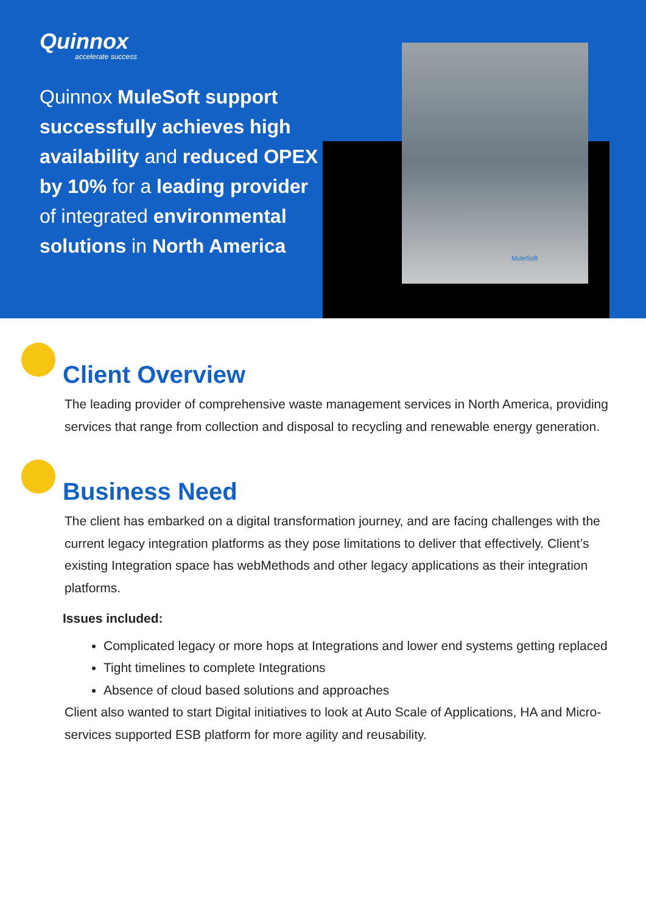Quinnox
accelerate success
Quinnox MuleSoft support
successfully achieves high
availability and reduced OPEX
by 10% for a leading provider
of integrated environmental
solutions in North America
MuleSoft
Client Overview
The leading provider of comprehensive waste management services in North America, providing services that range from collection and disposal to recycling and renewable energy generation.
Business Need
The client has embarked on a digital transformation journey, and are facing challenges with the current legacy integration platforms as they pose limitations to deliver that effectively. Client’s existing Integration space has webMethods and other legacy applications as their integration platforms.
Issues included:
Complicated legacy or more hops at Integrations and lower end systems getting replaced
Tight timelines to complete Integrations
Absence of cloud based solutions and approaches
Client also wanted to start Digital initiatives to look at Auto Scale of Applications, HA and Micro-services supported ESB platform for more agility and reusability.